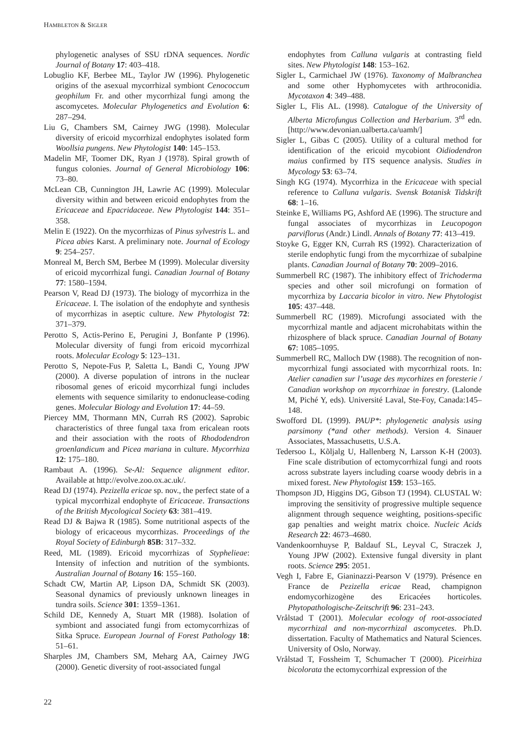HAMBLETON & SIGLER
phylogenetic analyses of SSU rDNA sequences. Nordic Journal of Botany 17: 403–418.
Lobuglio KF, Berbee ML, Taylor JW (1996). Phylogenetic origins of the asexual mycorrhizal symbiont Cenococcum geophilum Fr. and other mycorrhizal fungi among the ascomycetes. Molecular Phylogenetics and Evolution 6: 287–294.
Liu G, Chambers SM, Cairney JWG (1998). Molecular diversity of ericoid mycorrhizal endophytes isolated form Woollsia pungens. New Phytologist 140: 145–153.
Madelin MF, Toomer DK, Ryan J (1978). Spiral growth of fungus colonies. Journal of General Microbiology 106: 73–80.
McLean CB, Cunnington JH, Lawrie AC (1999). Molecular diversity within and between ericoid endophytes from the Ericaceae and Epacridaceae. New Phytologist 144: 351–358.
Melin E (1922). On the mycorrhizas of Pinus sylvestris L. and Picea abies Karst. A preliminary note. Journal of Ecology 9: 254–257.
Monreal M, Berch SM, Berbee M (1999). Molecular diversity of ericoid mycorrhizal fungi. Canadian Journal of Botany 77: 1580–1594.
Pearson V, Read DJ (1973). The biology of mycorrhiza in the Ericaceae. I. The isolation of the endophyte and synthesis of mycorrhizas in aseptic culture. New Phytologist 72: 371–379.
Perotto S, Actis-Perino E, Perugini J, Bonfante P (1996). Molecular diversity of fungi from ericoid mycorrhizal roots. Molecular Ecology 5: 123–131.
Perotto S, Nepote-Fus P, Saletta L, Bandi C, Young JPW (2000). A diverse population of introns in the nuclear ribosomal genes of ericoid mycorrhizal fungi includes elements with sequence similarity to endonuclease-coding genes. Molecular Biology and Evolution 17: 44–59.
Piercey MM, Thormann MN, Currah RS (2002). Saprobic characteristics of three fungal taxa from ericalean roots and their association with the roots of Rhododendron groenlandicum and Picea mariana in culture. Mycorrhiza 12: 175–180.
Rambaut A. (1996). Se-Al: Sequence alignment editor. Available at http://evolve.zoo.ox.ac.uk/.
Read DJ (1974). Pezizella ericae sp. nov., the perfect state of a typical mycorrhizal endophyte of Ericaceae. Transactions of the British Mycological Society 63: 381–419.
Read DJ & Bajwa R (1985). Some nutritional aspects of the biology of ericaceous mycorrhizas. Proceedings of the Royal Society of Edinburgh 85B: 317–332.
Reed, ML (1989). Ericoid mycorrhizas of Styphelieae: Intensity of infection and nutrition of the symbionts. Australian Journal of Botany 16: 155–160.
Schadt CW, Martin AP, Lipson DA, Schmidt SK (2003). Seasonal dynamics of previously unknown lineages in tundra soils. Science 301: 1359–1361.
Schild DE, Kennedy A, Stuart MR (1988). Isolation of symbiont and associated fungi from ectomycorrhizas of Sitka Spruce. European Journal of Forest Pathology 18: 51–61.
Sharples JM, Chambers SM, Meharg AA, Cairney JWG (2000). Genetic diversity of root-associated fungal
endophytes from Calluna vulgaris at contrasting field sites. New Phytologist 148: 153–162.
Sigler L, Carmichael JW (1976). Taxonomy of Malbranchea and some other Hyphomycetes with arthroconidia. Mycotaxon 4: 349–488.
Sigler L, Flis AL. (1998). Catalogue of the University of Alberta Microfungus Collection and Herbarium. 3<sup>rd</sup> edn. [http://www.devonian.ualberta.ca/uamh/]
Sigler L, Gibas C (2005). Utility of a cultural method for identification of the ericoid mycobiont Oidiodendron maius confirmed by ITS sequence analysis. Studies in Mycology 53: 63–74.
Singh KG (1974). Mycorrhiza in the Ericaceae with special reference to Calluna vulgaris. Svensk Botanisk Tidskrift 68: 1–16.
Steinke E, Williams PG, Ashford AE (1996). The structure and fungal associates of mycorrhizas in Leucopogon parviflorus (Andr.) Lindl. Annals of Botany 77: 413–419.
Stoyke G, Egger KN, Currah RS (1992). Characterization of sterile endophytic fungi from the mycorrhizae of subalpine plants. Canadian Journal of Botany 70: 2009–2016.
Summerbell RC (1987). The inhibitory effect of Trichoderma species and other soil microfungi on formation of mycorrhiza by Laccaria bicolor in vitro. New Phytologist 105: 437–448.
Summerbell RC (1989). Microfungi associated with the mycorrhizal mantle and adjacent microhabitats within the rhizosphere of black spruce. Canadian Journal of Botany 67: 1085–1095.
Summerbell RC, Malloch DW (1988). The recognition of non-mycorrhizal fungi associated with mycorrhizal roots. In: Atelier canadien sur l’usage des mycorhizes en foresterie / Canadian workshop on mycorrhizae in forestry. (Lalonde M, Piché Y, eds). Université Laval, Ste-Foy, Canada:145–148.
Swofford DL (1999). PAUP*: phylogenetic analysis using parsimony (*and other methods). Version 4. Sinauer Associates, Massachusetts, U.S.A.
Tedersoo L, Kõljalg U, Hallenberg N, Larsson K-H (2003). Fine scale distribution of ectomycorrhizal fungi and roots across substrate layers including coarse woody debris in a mixed forest. New Phytologist 159: 153–165.
Thompson JD, Higgins DG, Gibson TJ (1994). CLUSTAL W: improving the sensitivity of progressive multiple sequence alignment through sequence weighting, positions-specific gap penalties and weight matrix choice. Nucleic Acids Research 22: 4673–4680.
Vandenkoornhuyse P, Baldauf SL, Leyval C, Straczek J, Young JPW (2002). Extensive fungal diversity in plant roots. Science 295: 2051.
Vegh I, Fabre E, Gianinazzi-Pearson V (1979). Présence en France de Pezizella ericae Read, champignon endomycorhizogène des Ericacées horticoles. Phytopathologische-Zeitschrift 96: 231–243.
Vrålstad T (2001). Molecular ecology of root-associated mycorrhizal and non-mycorrhizal ascomycetes. Ph.D. dissertation. Faculty of Mathematics and Natural Sciences. University of Oslo, Norway.
Vrålstad T, Fossheim T, Schumacher T (2000). Piceirhiza bicolorata the ectomycorrhizal expression of the
22